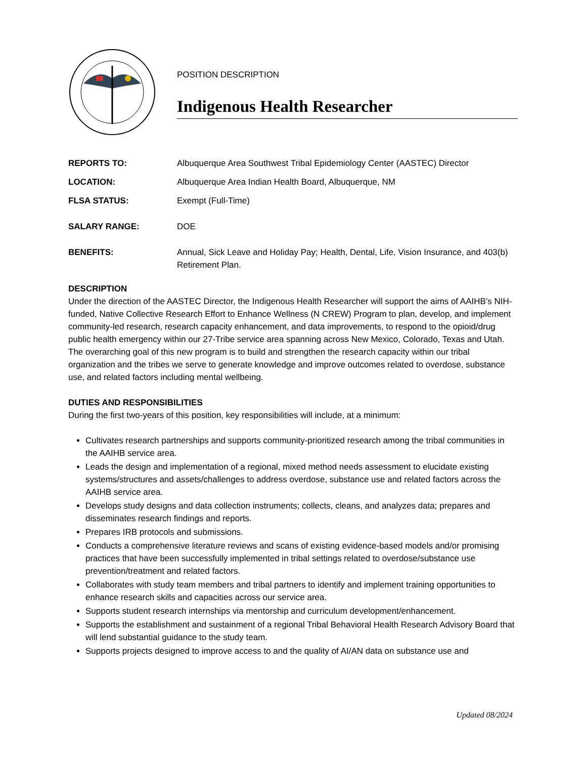POSITION DESCRIPTION
Indigenous Health Researcher
REPORTS TO: Albuquerque Area Southwest Tribal Epidemiology Center (AASTEC) Director
LOCATION: Albuquerque Area Indian Health Board, Albuquerque, NM
FLSA STATUS: Exempt (Full-Time)
SALARY RANGE: DOE
BENEFITS: Annual, Sick Leave and Holiday Pay; Health, Dental, Life, Vision Insurance, and 403(b) Retirement Plan.
DESCRIPTION
Under the direction of the AASTEC Director, the Indigenous Health Researcher will support the aims of AAIHB’s NIH-funded, Native Collective Research Effort to Enhance Wellness (N CREW) Program to plan, develop, and implement community-led research, research capacity enhancement, and data improvements, to respond to the opioid/drug public health emergency within our 27-Tribe service area spanning across New Mexico, Colorado, Texas and Utah. The overarching goal of this new program is to build and strengthen the research capacity within our tribal organization and the tribes we serve to generate knowledge and improve outcomes related to overdose, substance use, and related factors including mental wellbeing.
DUTIES AND RESPONSIBILITIES
During the first two-years of this position, key responsibilities will include, at a minimum:
Cultivates research partnerships and supports community-prioritized research among the tribal communities in the AAIHB service area.
Leads the design and implementation of a regional, mixed method needs assessment to elucidate existing systems/structures and assets/challenges to address overdose, substance use and related factors across the AAIHB service area.
Develops study designs and data collection instruments; collects, cleans, and analyzes data; prepares and disseminates research findings and reports.
Prepares IRB protocols and submissions.
Conducts a comprehensive literature reviews and scans of existing evidence-based models and/or promising practices that have been successfully implemented in tribal settings related to overdose/substance use prevention/treatment and related factors.
Collaborates with study team members and tribal partners to identify and implement training opportunities to enhance research skills and capacities across our service area.
Supports student research internships via mentorship and curriculum development/enhancement.
Supports the establishment and sustainment of a regional Tribal Behavioral Health Research Advisory Board that will lend substantial guidance to the study team.
Supports projects designed to improve access to and the quality of AI/AN data on substance use and
Updated 08/2024